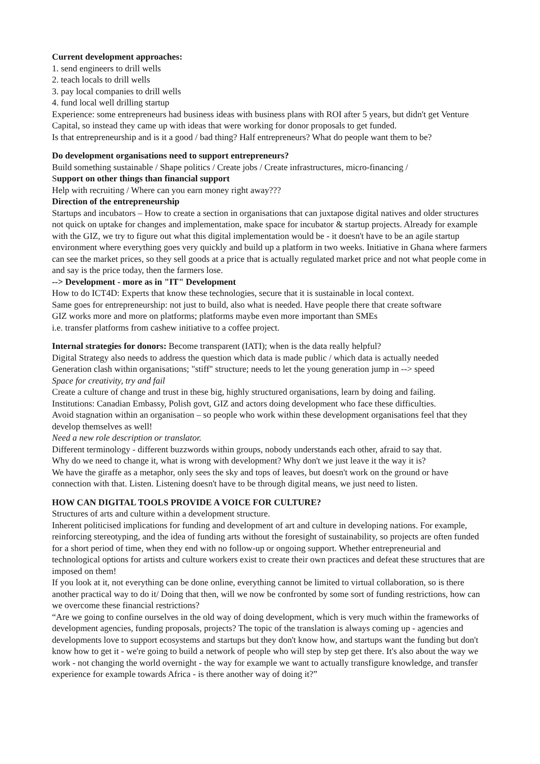Current development approaches:
1. send engineers to drill wells
2. teach locals to drill wells
3. pay local companies to drill wells
4. fund local well drilling startup
Experience: some entrepreneurs had business ideas with business plans with ROI after 5 years, but didn't get Venture Capital, so instead they came up with ideas that were working for donor proposals to get funded.
Is that entrepreneurship and is it a good / bad thing? Half entrepreneurs? What do people want them to be?
Do development organisations need to support entrepreneurs?
Build something sustainable / Shape politics / Create jobs / Create infrastructures, micro-financing /
Support on other things than financial support
Help with recruiting / Where can you earn money right away???
Direction of the entrepreneurship
Startups and incubators – How to create a section in organisations that can juxtapose digital natives and older structures not quick on uptake for changes and implementation, make space for incubator & startup projects. Already for example with the GIZ, we try to figure out what this digital implementation would be - it doesn't have to be an agile startup environment where everything goes very quickly and build up a platform in two weeks. Initiative in Ghana where farmers can see the market prices, so they sell goods at a price that is actually regulated market price and not what people come in and say is the price today, then the farmers lose.
--> Development - more as in "IT" Development
How to do ICT4D: Experts that know these technologies, secure that it is sustainable in local context.
Same goes for entrepreneurship: not just to build, also what is needed. Have people there that create software
GIZ works more and more on platforms; platforms maybe even more important than SMEs
i.e. transfer platforms from cashew initiative to a coffee project.
Internal strategies for donors: Become transparent (IATI); when is the data really helpful?
Digital Strategy also needs to address the question which data is made public / which data is actually needed
Generation clash within organisations; "stiff" structure; needs to let the young generation jump in --> speed
Space for creativity, try and fail
Create a culture of change and trust in these big, highly structured organisations, learn by doing and failing.
Institutions: Canadian Embassy, Polish govt, GIZ and actors doing development who face these difficulties.
Avoid stagnation within an organisation – so people who work within these development organisations feel that they develop themselves as well!
Need a new role description or translator.
Different terminology - different buzzwords within groups, nobody understands each other, afraid to say that.
Why do we need to change it, what is wrong with development? Why don't we just leave it the way it is?
We have the giraffe as a metaphor, only sees the sky and tops of leaves, but doesn't work on the ground or have connection with that. Listen. Listening doesn't have to be through digital means, we just need to listen.
HOW CAN DIGITAL TOOLS PROVIDE A VOICE FOR CULTURE?
Structures of arts and culture within a development structure.
Inherent politicised implications for funding and development of art and culture in developing nations. For example, reinforcing stereotyping, and the idea of funding arts without the foresight of sustainability, so projects are often funded for a short period of time, when they end with no follow-up or ongoing support. Whether entrepreneurial and technological options for artists and culture workers exist to create their own practices and defeat these structures that are imposed on them!
If you look at it, not everything can be done online, everything cannot be limited to virtual collaboration, so is there another practical way to do it/ Doing that then, will we now be confronted by some sort of funding restrictions, how can we overcome these financial restrictions?
“Are we going to confine ourselves in the old way of doing development, which is very much within the frameworks of development agencies, funding proposals, projects? The topic of the translation is always coming up - agencies and developments love to support ecosystems and startups but they don't know how, and startups want the funding but don't know how to get it - we're going to build a network of people who will step by step get there. It's also about the way we work - not changing the world overnight - the way for example we want to actually transfigure knowledge, and transfer experience for example towards Africa - is there another way of doing it?”